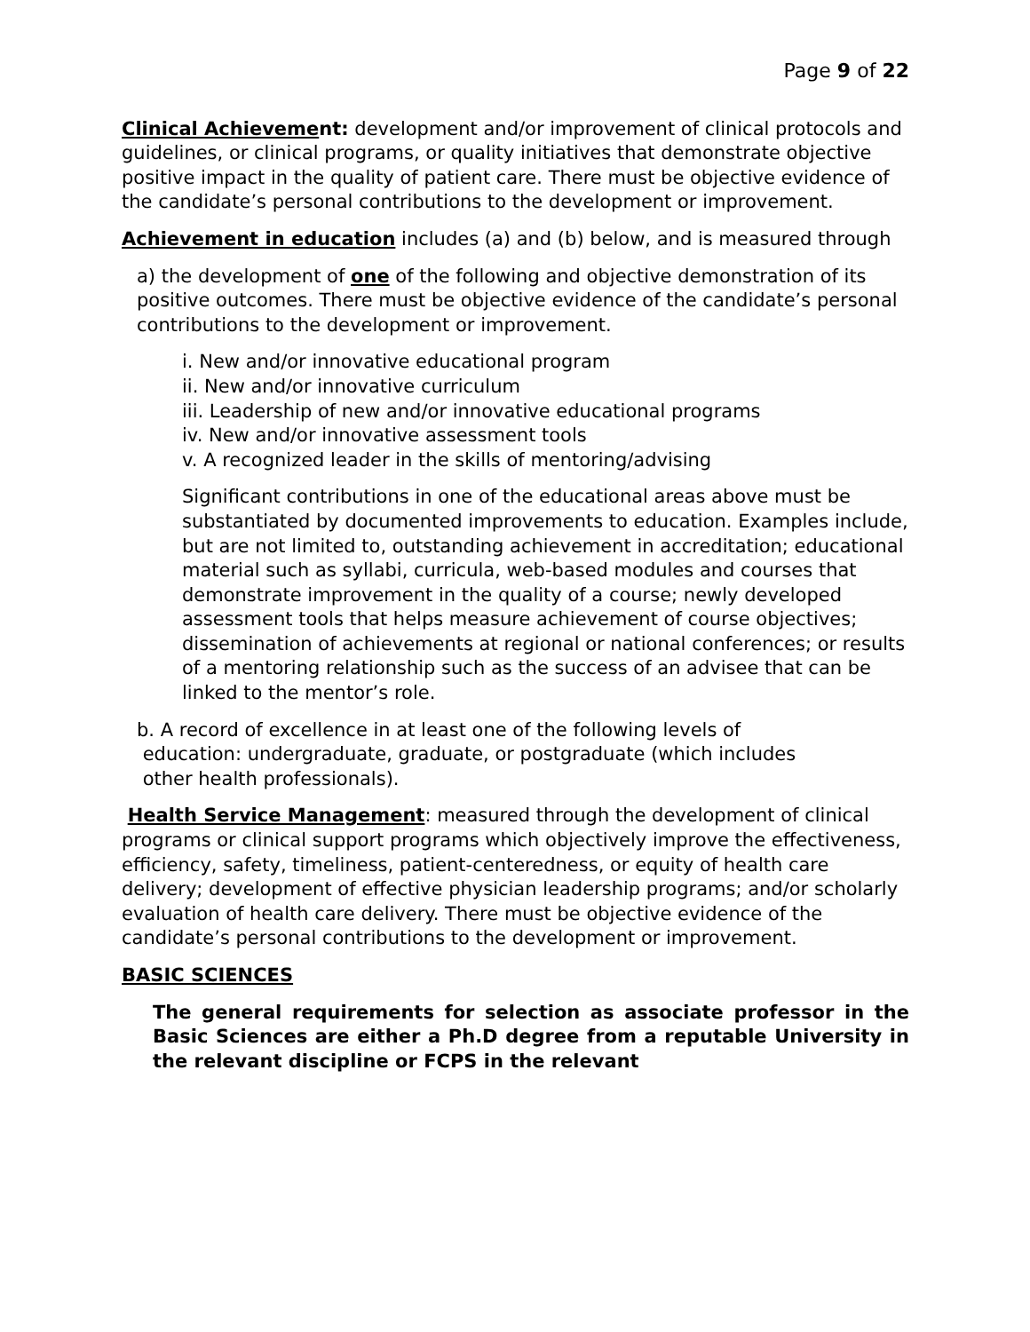Page 9 of 22
Clinical Achievement: development and/or improvement of clinical protocols and guidelines, or clinical programs, or quality initiatives that demonstrate objective positive impact in the quality of patient care. There must be objective evidence of the candidate’s personal contributions to the development or improvement.
Achievement in education includes (a) and (b) below, and is measured through
a) the development of one of the following and objective demonstration of its positive outcomes. There must be objective evidence of the candidate’s personal contributions to the development or improvement.
i. New and/or innovative educational program
ii. New and/or innovative curriculum
iii. Leadership of new and/or innovative educational programs
iv. New and/or innovative assessment tools
v. A recognized leader in the skills of mentoring/advising
Significant contributions in one of the educational areas above must be substantiated by documented improvements to education. Examples include, but are not limited to, outstanding achievement in accreditation; educational material such as syllabi, curricula, web-based modules and courses that demonstrate improvement in the quality of a course; newly developed assessment tools that helps measure achievement of course objectives; dissemination of achievements at regional or national conferences; or results of a mentoring relationship such as the success of an advisee that can be linked to the mentor’s role.
b. A record of excellence in at least one of the following levels of
education: undergraduate, graduate, or postgraduate (which includes
other health professionals).
Health Service Management: measured through the development of clinical programs or clinical support programs which objectively improve the effectiveness, efficiency, safety, timeliness, patient-centeredness, or equity of health care delivery; development of effective physician leadership programs; and/or scholarly evaluation of health care delivery. There must be objective evidence of the candidate’s personal contributions to the development or improvement.
BASIC SCIENCES
The general requirements for selection as associate professor in the Basic Sciences are either a Ph.D degree from a reputable University in the relevant discipline or FCPS in the relevant